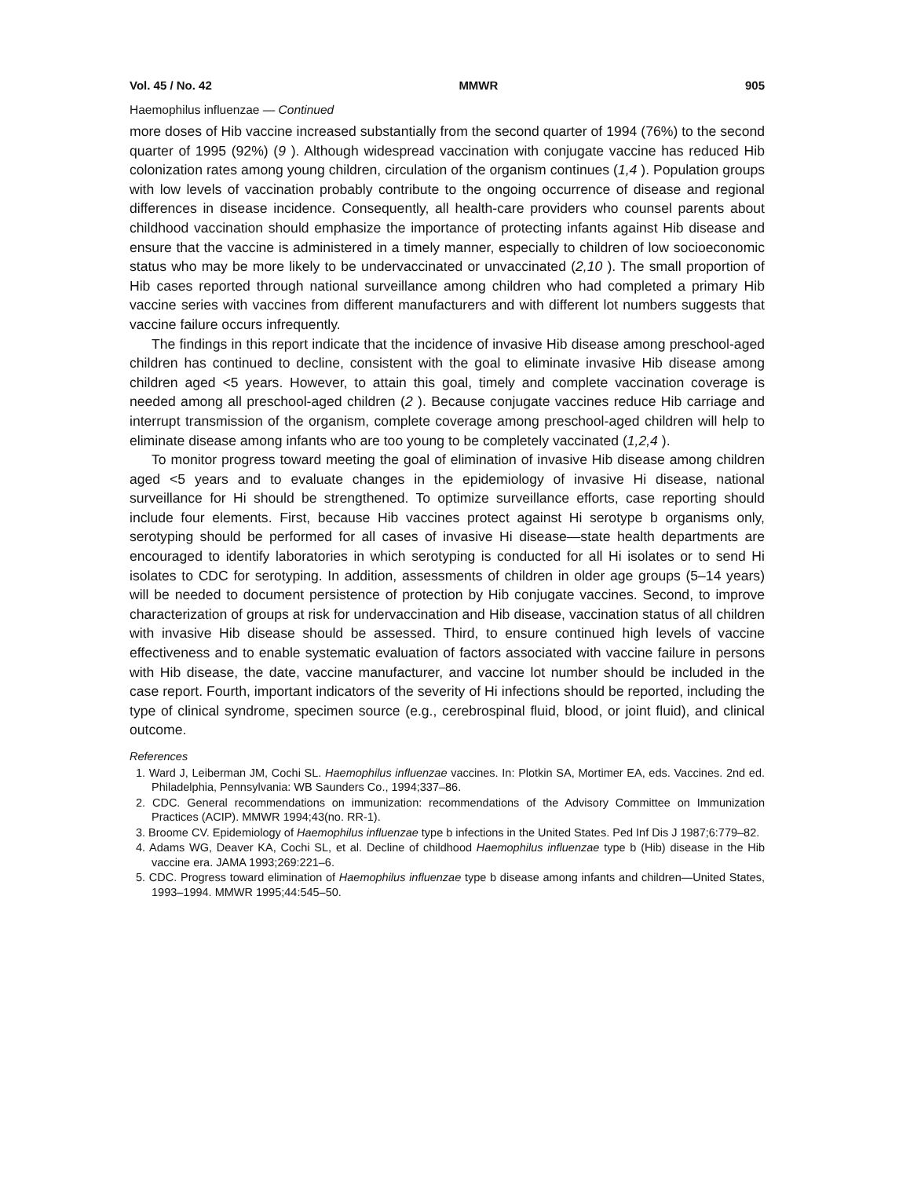Vol. 45 / No. 42 MMWR 905
Haemophilus influenzae — Continued
more doses of Hib vaccine increased substantially from the second quarter of 1994 (76%) to the second quarter of 1995 (92%) (9 ). Although widespread vaccination with conjugate vaccine has reduced Hib colonization rates among young children, circulation of the organism continues (1,4 ). Population groups with low levels of vaccination probably contribute to the ongoing occurrence of disease and regional differences in disease incidence. Consequently, all health-care providers who counsel parents about childhood vaccination should emphasize the importance of protecting infants against Hib disease and ensure that the vaccine is administered in a timely manner, especially to children of low socioeconomic status who may be more likely to be undervaccinated or unvaccinated (2,10 ). The small proportion of Hib cases reported through national surveillance among children who had completed a primary Hib vaccine series with vaccines from different manufacturers and with different lot numbers suggests that vaccine failure occurs infrequently.
The findings in this report indicate that the incidence of invasive Hib disease among preschool-aged children has continued to decline, consistent with the goal to eliminate invasive Hib disease among children aged <5 years. However, to attain this goal, timely and complete vaccination coverage is needed among all preschool-aged children (2 ). Because conjugate vaccines reduce Hib carriage and interrupt transmission of the organism, complete coverage among preschool-aged children will help to eliminate disease among infants who are too young to be completely vaccinated (1,2,4 ).
To monitor progress toward meeting the goal of elimination of invasive Hib disease among children aged <5 years and to evaluate changes in the epidemiology of invasive Hi disease, national surveillance for Hi should be strengthened. To optimize surveillance efforts, case reporting should include four elements. First, because Hib vaccines protect against Hi serotype b organisms only, serotyping should be performed for all cases of invasive Hi disease—state health departments are encouraged to identify laboratories in which serotyping is conducted for all Hi isolates or to send Hi isolates to CDC for serotyping. In addition, assessments of children in older age groups (5–14 years) will be needed to document persistence of protection by Hib conjugate vaccines. Second, to improve characterization of groups at risk for undervaccination and Hib disease, vaccination status of all children with invasive Hib disease should be assessed. Third, to ensure continued high levels of vaccine effectiveness and to enable systematic evaluation of factors associated with vaccine failure in persons with Hib disease, the date, vaccine manufacturer, and vaccine lot number should be included in the case report. Fourth, important indicators of the severity of Hi infections should be reported, including the type of clinical syndrome, specimen source (e.g., cerebrospinal fluid, blood, or joint fluid), and clinical outcome.
References
1. Ward J, Leiberman JM, Cochi SL. Haemophilus influenzae vaccines. In: Plotkin SA, Mortimer EA, eds. Vaccines. 2nd ed. Philadelphia, Pennsylvania: WB Saunders Co., 1994;337–86.
2. CDC. General recommendations on immunization: recommendations of the Advisory Committee on Immunization Practices (ACIP). MMWR 1994;43(no. RR-1).
3. Broome CV. Epidemiology of Haemophilus influenzae type b infections in the United States. Ped Inf Dis J 1987;6:779–82.
4. Adams WG, Deaver KA, Cochi SL, et al. Decline of childhood Haemophilus influenzae type b (Hib) disease in the Hib vaccine era. JAMA 1993;269:221–6.
5. CDC. Progress toward elimination of Haemophilus influenzae type b disease among infants and children—United States, 1993–1994. MMWR 1995;44:545–50.